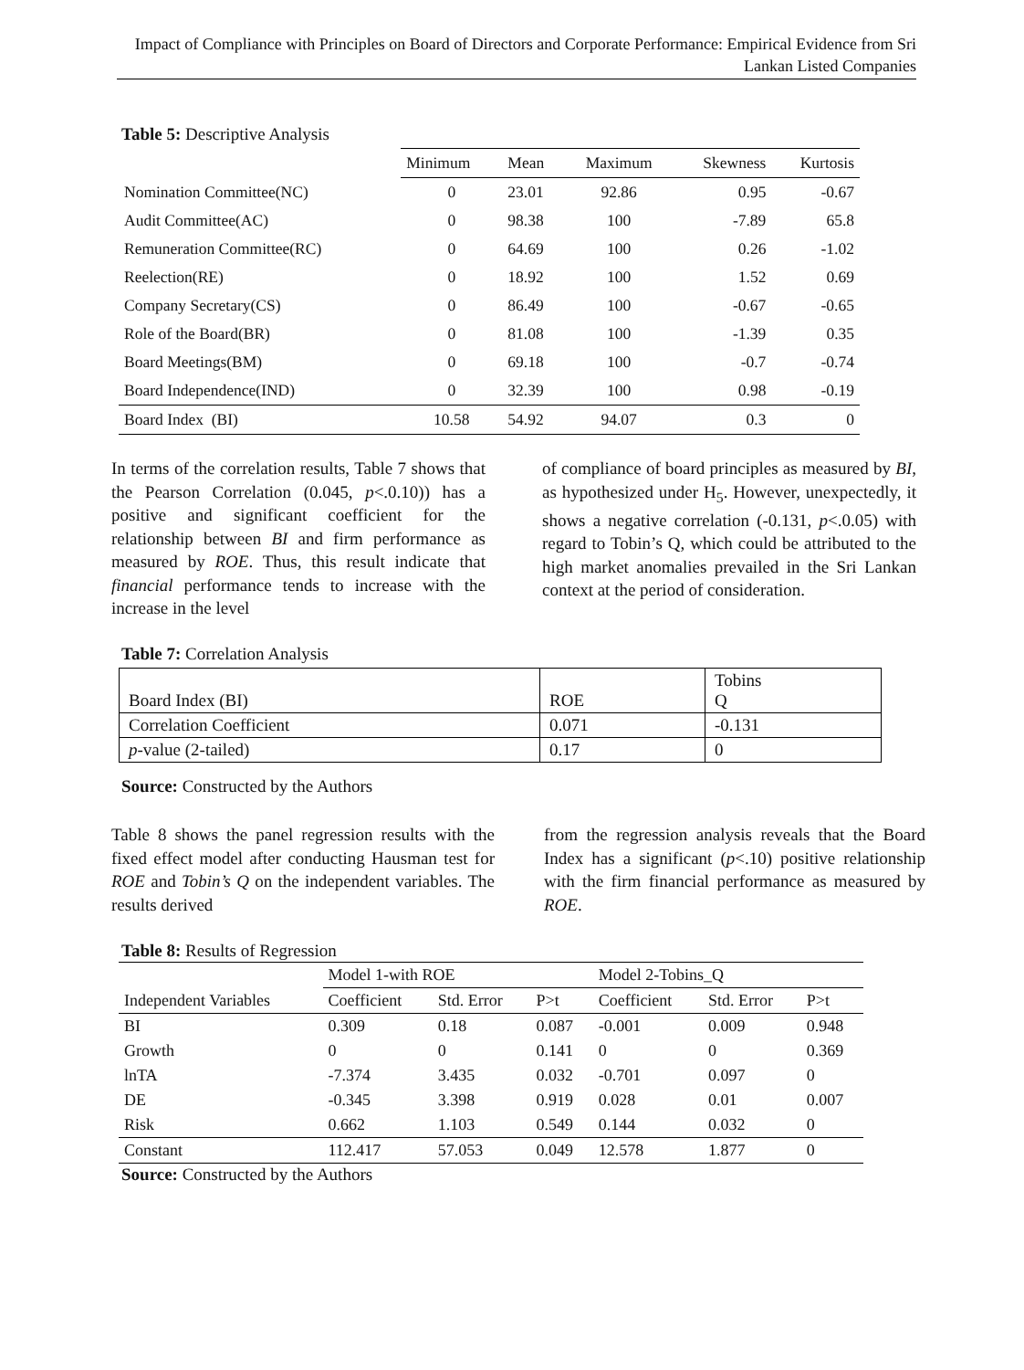Impact of Compliance with Principles on Board of Directors and Corporate Performance: Empirical Evidence from Sri Lankan Listed Companies
Table 5: Descriptive Analysis
| | Minimum | Mean | Maximum | Skewness | Kurtosis |
| Nomination Committee(NC) | 0 | 23.01 | 92.86 | 0.95 | -0.67 |
| Audit Committee(AC) | 0 | 98.38 | 100 | -7.89 | 65.8 |
| Remuneration Committee(RC) | 0 | 64.69 | 100 | 0.26 | -1.02 |
| Reelection(RE) | 0 | 18.92 | 100 | 1.52 | 0.69 |
| Company Secretary(CS) | 0 | 86.49 | 100 | -0.67 | -0.65 |
| Role of the Board(BR) | 0 | 81.08 | 100 | -1.39 | 0.35 |
| Board Meetings(BM) | 0 | 69.18 | 100 | -0.7 | -0.74 |
| Board Independence(IND) | 0 | 32.39 | 100 | 0.98 | -0.19 |
| Board Index (BI) | 10.58 | 54.92 | 94.07 | 0.3 | 0 |
In terms of the correlation results, Table 7 shows that the Pearson Correlation (0.045, p<.0.10)) has a positive and significant coefficient for the relationship between BI and firm performance as measured by ROE. Thus, this result indicate that financial performance tends to increase with the increase in the level
of compliance of board principles as measured by BI, as hypothesized under H<sub>5</sub>. However, unexpectedly, it shows a negative correlation (-0.131, p<.0.05) with regard to Tobin’s Q, which could be attributed to the high market anomalies prevailed in the Sri Lankan context at the period of consideration.
Table 7: Correlation Analysis
| Board Index (BI) | ROE | Tobins Q |
| Correlation Coefficient | 0.071 | -0.131 |
| p -value (2-tailed) | 0.17 | 0 |
Source: Constructed by the Authors
Table 8 shows the panel regression results with the fixed effect model after conducting Hausman test for ROE and Tobin’s Q on the independent variables. The results derived
from the regression analysis reveals that the Board Index has a significant (p<.10) positive relationship with the firm financial performance as measured by ROE.
Table 8: Results of Regression
| | Model 1-with ROE | | | Model 2-Tobins_Q | | |
| Independent Variables | Coefficient | Std. Error | P>t | Coefficient | Std. Error | P>t |
| BI | 0.309 | 0.18 | 0.087 | -0.001 | 0.009 | 0.948 |
| Growth | 0 | 0 | 0.141 | 0 | 0 | 0.369 |
| lnTA | -7.374 | 3.435 | 0.032 | -0.701 | 0.097 | 0 |
| DE | -0.345 | 3.398 | 0.919 | 0.028 | 0.01 | 0.007 |
| Risk | 0.662 | 1.103 | 0.549 | 0.144 | 0.032 | 0 |
| Constant | 112.417 | 57.053 | 0.049 | 12.578 | 1.877 | 0 |
Source: Constructed by the Authors